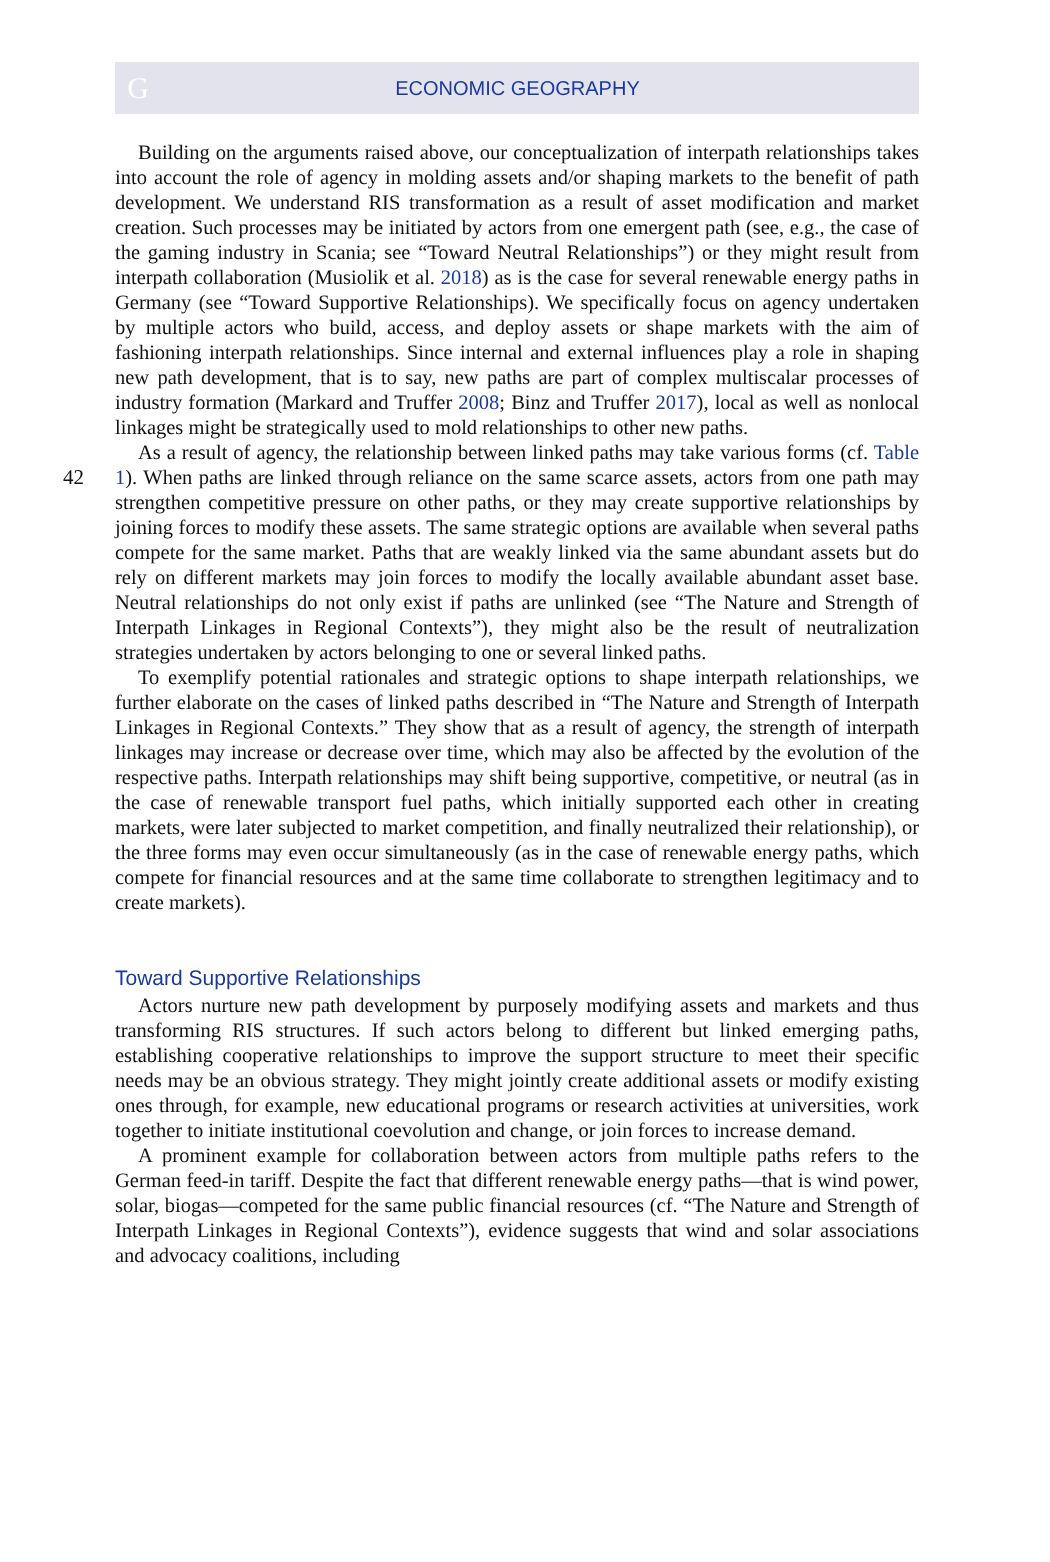G
ECONOMIC GEOGRAPHY
Building on the arguments raised above, our conceptualization of interpath relationships takes into account the role of agency in molding assets and/or shaping markets to the benefit of path development. We understand RIS transformation as a result of asset modification and market creation. Such processes may be initiated by actors from one emergent path (see, e.g., the case of the gaming industry in Scania; see “Toward Neutral Relationships”) or they might result from interpath collaboration (Musiolik et al. 2018) as is the case for several renewable energy paths in Germany (see “Toward Supportive Relationships). We specifically focus on agency undertaken by multiple actors who build, access, and deploy assets or shape markets with the aim of fashioning interpath relationships. Since internal and external influences play a role in shaping new path development, that is to say, new paths are part of complex multiscalar processes of industry formation (Markard and Truffer 2008; Binz and Truffer 2017), local as well as nonlocal linkages might be strategically used to mold relationships to other new paths.
As a result of agency, the relationship between linked paths may take various forms (cf. Table 1). When paths are linked through reliance on the same scarce assets, actors 42 from one path may strengthen competitive pressure on other paths, or they may create supportive relationships by joining forces to modify these assets. The same strategic options are available when several paths compete for the same market. Paths that are weakly linked via the same abundant assets but do rely on different markets may join forces to modify the locally available abundant asset base. Neutral relationships do not only exist if paths are unlinked (see “The Nature and Strength of Interpath Linkages in Regional Contexts”), they might also be the result of neutralization strategies undertaken by actors belonging to one or several linked paths.
To exemplify potential rationales and strategic options to shape interpath relationships, we further elaborate on the cases of linked paths described in “The Nature and Strength of Interpath Linkages in Regional Contexts.” They show that as a result of agency, the strength of interpath linkages may increase or decrease over time, which may also be affected by the evolution of the respective paths. Interpath relationships may shift being supportive, competitive, or neutral (as in the case of renewable transport fuel paths, which initially supported each other in creating markets, were later subjected to market competition, and finally neutralized their relationship), or the three forms may even occur simultaneously (as in the case of renewable energy paths, which compete for financial resources and at the same time collaborate to strengthen legitimacy and to create markets).
Toward Supportive Relationships
Actors nurture new path development by purposely modifying assets and markets and thus transforming RIS structures. If such actors belong to different but linked emerging paths, establishing cooperative relationships to improve the support structure to meet their specific needs may be an obvious strategy. They might jointly create additional assets or modify existing ones through, for example, new educational programs or research activities at universities, work together to initiate institutional coevolution and change, or join forces to increase demand.
A prominent example for collaboration between actors from multiple paths refers to the German feed-in tariff. Despite the fact that different renewable energy paths—that is wind power, solar, biogas—competed for the same public financial resources (cf. “The Nature and Strength of Interpath Linkages in Regional Contexts”), evidence suggests that wind and solar associations and advocacy coalitions, including